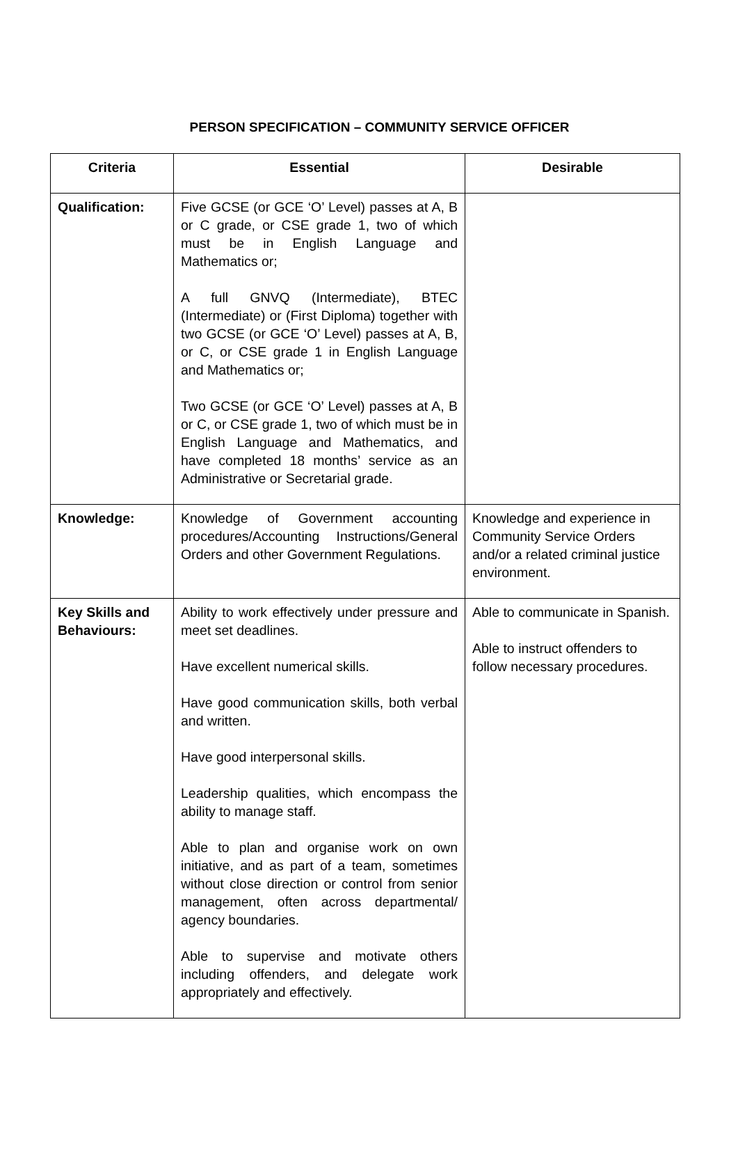PERSON SPECIFICATION – COMMUNITY SERVICE OFFICER
| Criteria | Essential | Desirable |
| --- | --- | --- |
| Qualification: | Five GCSE (or GCE ‘O’ Level) passes at A, B or C grade, or CSE grade 1, two of which must be in English Language and Mathematics or; A full GNVQ (Intermediate), BTEC (Intermediate) or (First Diploma) together with two GCSE (or GCE ‘O’ Level) passes at A, B, or C, or CSE grade 1 in English Language and Mathematics or; Two GCSE (or GCE ‘O’ Level) passes at A, B or C, or CSE grade 1, two of which must be in English Language and Mathematics, and have completed 18 months’ service as an Administrative or Secretarial grade. | |
| Knowledge: | Knowledge of Government accounting procedures/Accounting Instructions/General Orders and other Government Regulations. | Knowledge and experience in Community Service Orders and/or a related criminal justice environment. |
| Key Skills and Behaviours: | Ability to work effectively under pressure and meet set deadlines. Have excellent numerical skills. Have good communication skills, both verbal and written. Have good interpersonal skills. Leadership qualities, which encompass the ability to manage staff. Able to plan and organise work on own initiative, and as part of a team, sometimes without close direction or control from senior management, often across departmental/ agency boundaries. Able to supervise and motivate others including offenders, and delegate work appropriately and effectively. | Able to communicate in Spanish. Able to instruct offenders to follow necessary procedures. |